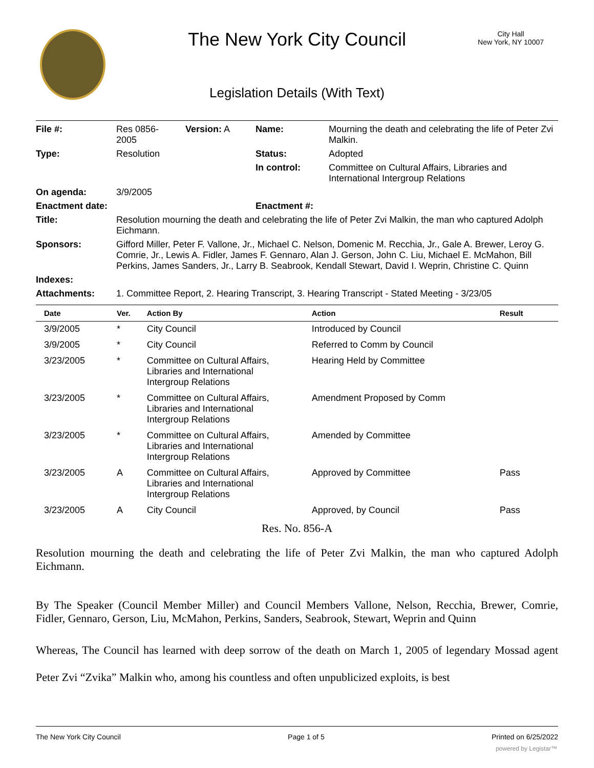The New York City Council
City Hall
New York, NY 10007
Legislation Details (With Text)
| File #: | Res 0856- 2005 | Version: A | Name: | Mourning the death and celebrating the life of Peter Zvi Malkin. |
| Type: | Resolution | | Status: | Adopted |
| | | | In control: | Committee on Cultural Affairs, Libraries and International Intergroup Relations |
| On agenda: | 3/9/2005 | | | |
| Enactment date: | | | Enactment #: | |
| Title: | Resolution mourning the death and celebrating the life of Peter Zvi Malkin, the man who captured Adolph Eichmann. | | | |
| Sponsors: | Gifford Miller, Peter F. Vallone, Jr., Michael C. Nelson, Domenic M. Recchia, Jr., Gale A. Brewer, Leroy G. Comrie, Jr., Lewis A. Fidler, James F. Gennaro, Alan J. Gerson, John C. Liu, Michael E. McMahon, Bill Perkins, James Sanders, Jr., Larry B. Seabrook, Kendall Stewart, David I. Weprin, Christine C. Quinn | | | |
| Indexes: | | | | |
| Attachments: | 1. Committee Report, 2. Hearing Transcript, 3. Hearing Transcript - Stated Meeting - 3/23/05 | | | |
| Date | Ver. | Action By | Action | Result |
| --- | --- | --- | --- | --- |
| 3/9/2005 | * | City Council | Introduced by Council | |
| 3/9/2005 | * | City Council | Referred to Comm by Council | |
| 3/23/2005 | * | Committee on Cultural Affairs, Libraries and International Intergroup Relations | Hearing Held by Committee | |
| 3/23/2005 | * | Committee on Cultural Affairs, Libraries and International Intergroup Relations | Amendment Proposed by Comm | |
| 3/23/2005 | * | Committee on Cultural Affairs, Libraries and International Intergroup Relations | Amended by Committee | |
| 3/23/2005 | A | Committee on Cultural Affairs, Libraries and International Intergroup Relations | Approved by Committee | Pass |
| 3/23/2005 | A | City Council | Approved, by Council | Pass |
Res. No. 856-A
Resolution mourning the death and celebrating the life of Peter Zvi Malkin, the man who captured Adolph Eichmann.
By The Speaker (Council Member Miller) and Council Members Vallone, Nelson, Recchia, Brewer, Comrie, Fidler, Gennaro, Gerson, Liu, McMahon, Perkins, Sanders, Seabrook, Stewart, Weprin and Quinn
Whereas, The Council has learned with deep sorrow of the death on March 1, 2005 of legendary Mossad agent Peter Zvi “Zvika” Malkin who, among his countless and often unpublicized exploits, is best
The New York City Council Page 1 of 5 Printed on 6/25/2022
powered by Legistar™